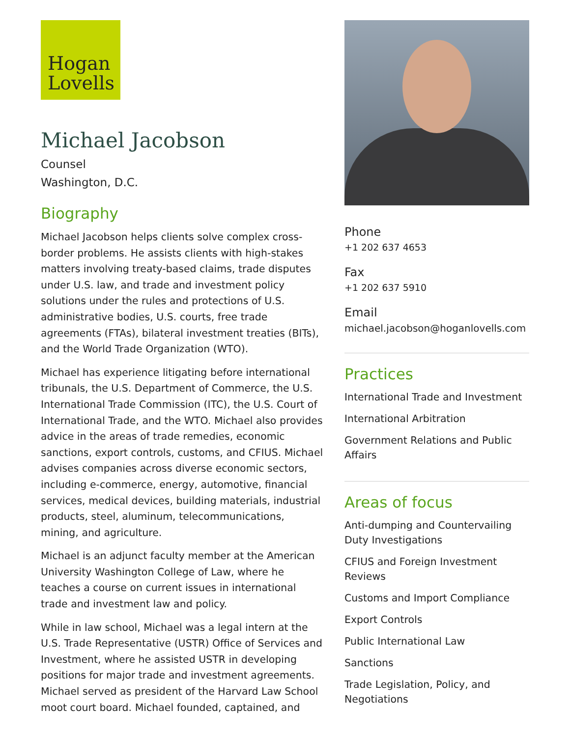Hogan
Lovells
Michael Jacobson
Counsel
Washington, D.C.
Biography
Michael Jacobson helps clients solve complex cross-border problems. He assists clients with high-stakes matters involving treaty-based claims, trade disputes under U.S. law, and trade and investment policy solutions under the rules and protections of U.S. administrative bodies, U.S. courts, free trade agreements (FTAs), bilateral investment treaties (BITs), and the World Trade Organization (WTO).
Michael has experience litigating before international tribunals, the U.S. Department of Commerce, the U.S. International Trade Commission (ITC), the U.S. Court of International Trade, and the WTO. Michael also provides advice in the areas of trade remedies, economic sanctions, export controls, customs, and CFIUS. Michael advises companies across diverse economic sectors, including e-commerce, energy, automotive, financial services, medical devices, building materials, industrial products, steel, aluminum, telecommunications, mining, and agriculture.
Michael is an adjunct faculty member at the American University Washington College of Law, where he teaches a course on current issues in international trade and investment law and policy.
While in law school, Michael was a legal intern at the U.S. Trade Representative (USTR) Office of Services and Investment, where he assisted USTR in developing positions for major trade and investment agreements. Michael served as president of the Harvard Law School moot court board. Michael founded, captained, and
Phone
+1 202 637 4653
Fax
+1 202 637 5910
Email
michael.jacobson@hoganlovells.com
Practices
International Trade and Investment
International Arbitration
Government Relations and Public Affairs
Areas of focus
Anti-dumping and Countervailing Duty Investigations
CFIUS and Foreign Investment Reviews
Customs and Import Compliance
Export Controls
Public International Law
Sanctions
Trade Legislation, Policy, and Negotiations